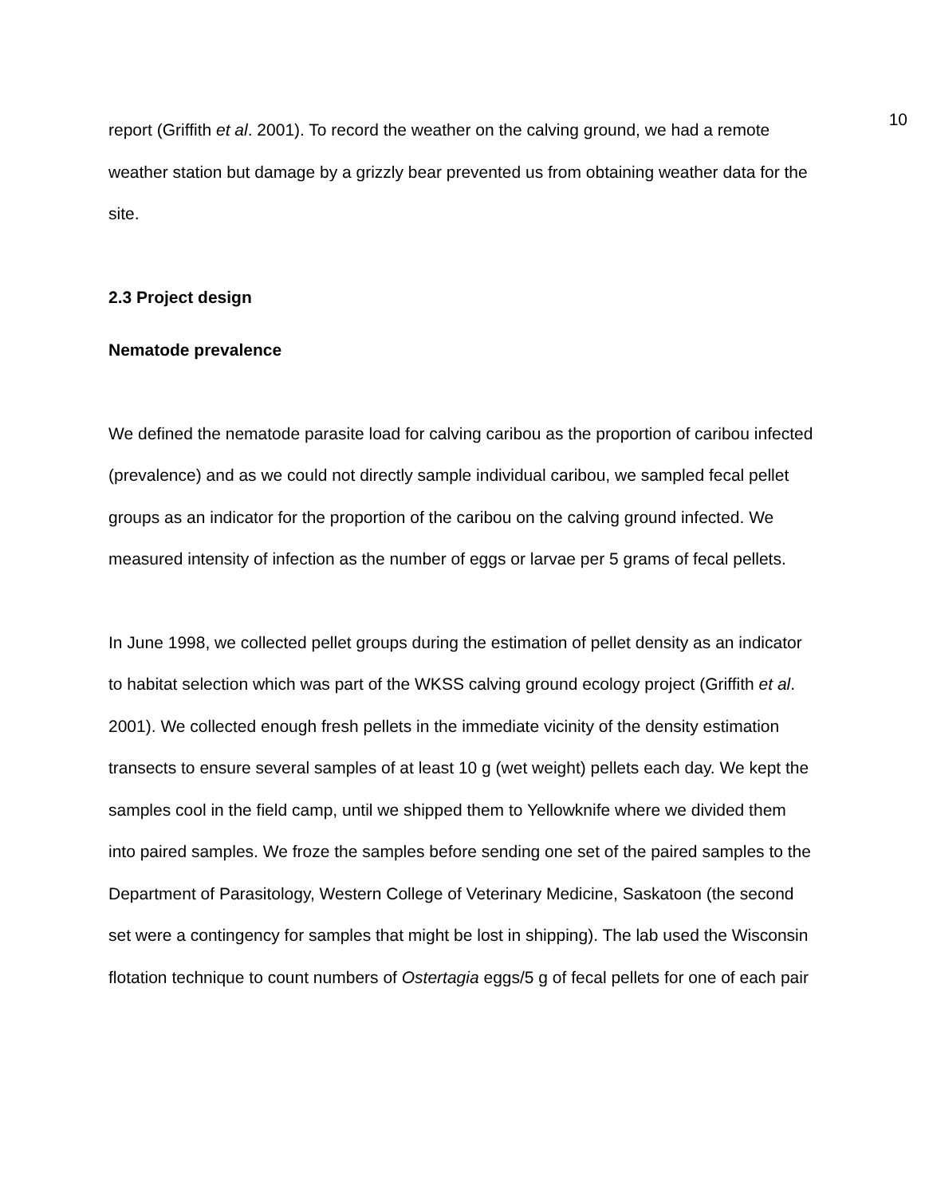10
report (Griffith et al. 2001). To record the weather on the calving ground, we had a remote weather station but damage by a grizzly bear prevented us from obtaining weather data for the site.
2.3 Project design
Nematode prevalence
We defined the nematode parasite load for calving caribou as the proportion of caribou infected (prevalence) and as we could not directly sample individual caribou, we sampled fecal pellet groups as an indicator for the proportion of the caribou on the calving ground infected. We measured intensity of infection as the number of eggs or larvae per 5 grams of fecal pellets.
In June 1998, we collected pellet groups during the estimation of pellet density as an indicator to habitat selection which was part of the WKSS calving ground ecology project (Griffith et al. 2001). We collected enough fresh pellets in the immediate vicinity of the density estimation transects to ensure several samples of at least 10 g (wet weight) pellets each day. We kept the samples cool in the field camp, until we shipped them to Yellowknife where we divided them into paired samples. We froze the samples before sending one set of the paired samples to the Department of Parasitology, Western College of Veterinary Medicine, Saskatoon (the second set were a contingency for samples that might be lost in shipping). The lab used the Wisconsin flotation technique to count numbers of Ostertagia eggs/5 g of fecal pellets for one of each pair